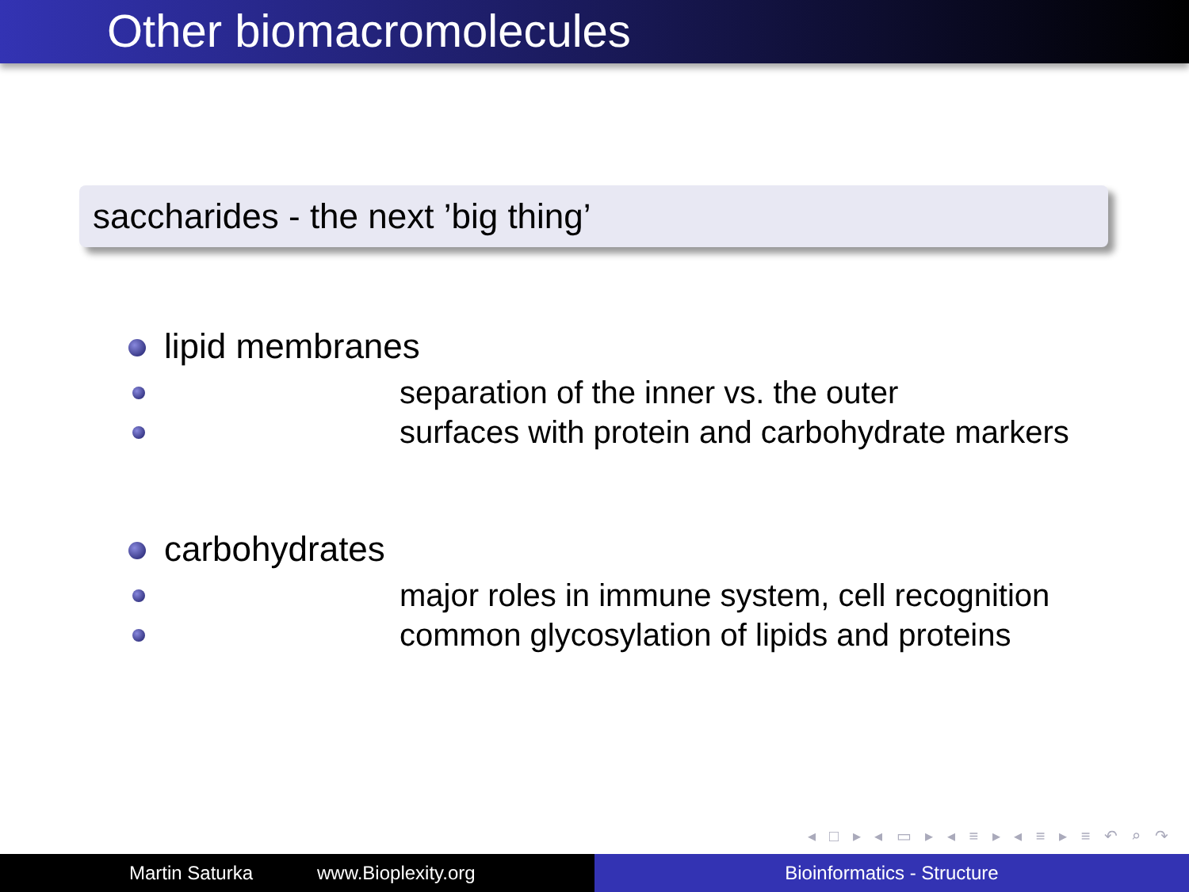Other biomacromolecules
saccharides - the next ’big thing’
lipid membranes
separation of the inner vs. the outer
surfaces with protein and carbohydrate markers
carbohydrates
major roles in immune system, cell recognition
common glycosylation of lipids and proteins
◂ □ ▸ ◂ ▭ ▸ ◂ ≡ ▸ ◂ ≡ ▸ ≡ ↶ ⌕ ↷
Martin Saturka www.Bioplexity.org Bioinformatics - Structure